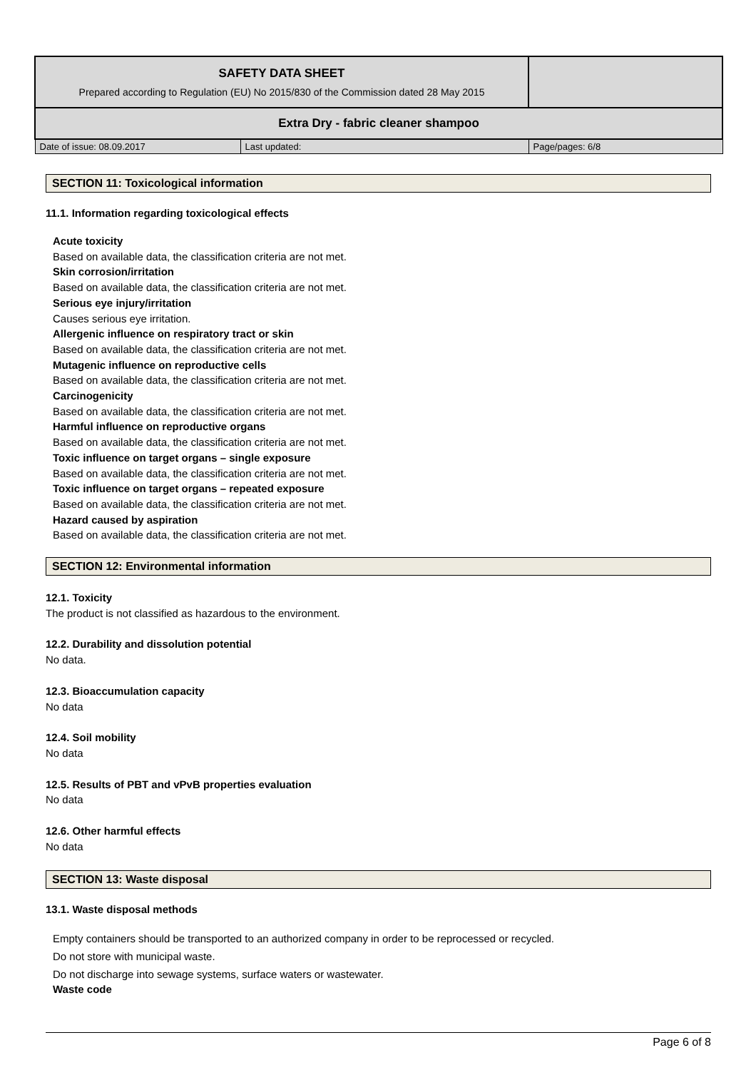| SAFETY DATA SHEET Prepared according to Regulation (EU) No 2015/830 of the Commission dated 28 May 2015 | | |
| Extra Dry - fabric cleaner shampoo | | |
| Date of issue: 08.09.2017 | Last updated: | Page/pages: 6/8 |
SECTION 11: Toxicological information
11.1. Information regarding toxicological effects
Acute toxicity
Based on available data, the classification criteria are not met.
Skin corrosion/irritation
Based on available data, the classification criteria are not met.
Serious eye injury/irritation
Causes serious eye irritation.
Allergenic influence on respiratory tract or skin
Based on available data, the classification criteria are not met.
Mutagenic influence on reproductive cells
Based on available data, the classification criteria are not met.
Carcinogenicity
Based on available data, the classification criteria are not met.
Harmful influence on reproductive organs
Based on available data, the classification criteria are not met.
Toxic influence on target organs – single exposure
Based on available data, the classification criteria are not met.
Toxic influence on target organs – repeated exposure
Based on available data, the classification criteria are not met.
Hazard caused by aspiration
Based on available data, the classification criteria are not met.
SECTION 12: Environmental information
12.1. Toxicity
The product is not classified as hazardous to the environment.
12.2. Durability and dissolution potential
No data.
12.3. Bioaccumulation capacity
No data
12.4. Soil mobility
No data
12.5. Results of PBT and vPvB properties evaluation
No data
12.6. Other harmful effects
No data
SECTION 13: Waste disposal
13.1. Waste disposal methods
Empty containers should be transported to an authorized company in order to be reprocessed or recycled.
Do not store with municipal waste.
Do not discharge into sewage systems, surface waters or wastewater.
Waste code
Page 6 of 8